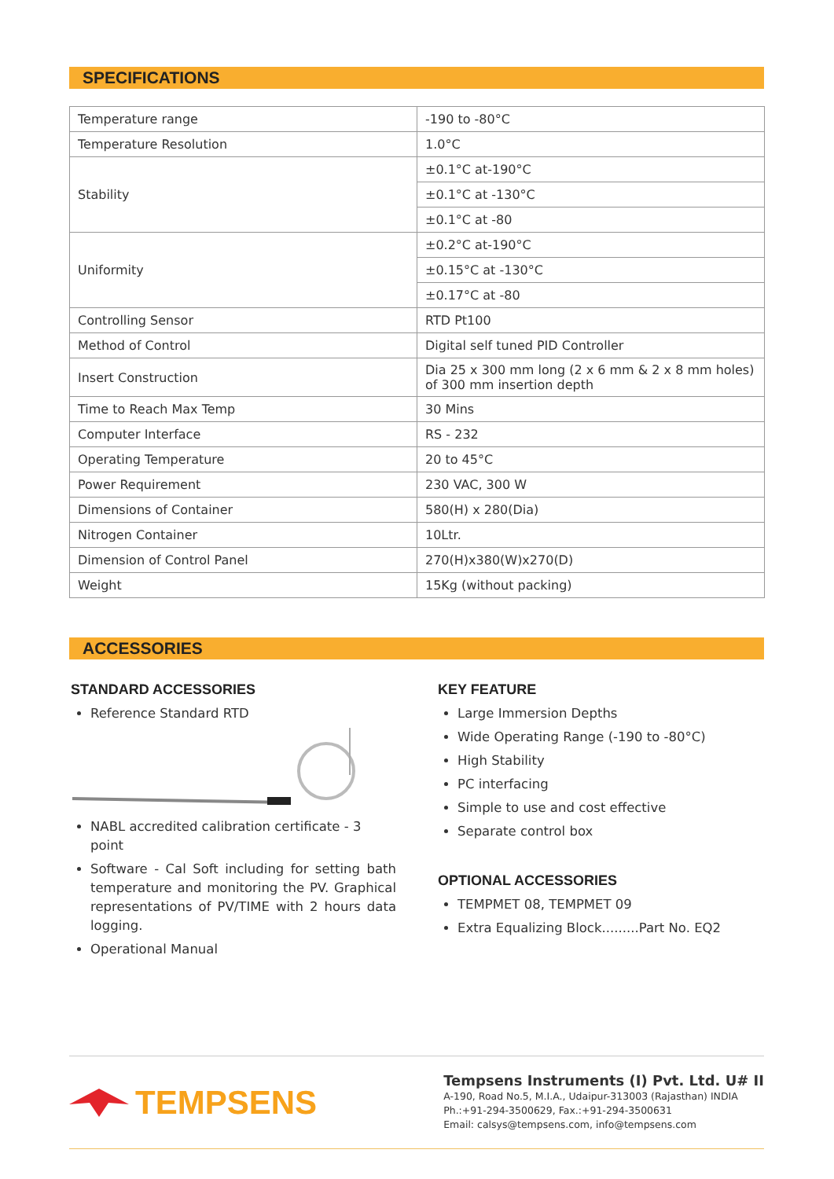SPECIFICATIONS
| Temperature range | -190 to -80°C |
| Temperature Resolution | 1.0°C |
| Stability | ±0.1°C at-190°C |
| | ±0.1°C at -130°C |
| | ±0.1°C at -80 |
| Uniformity | ±0.2°C at-190°C |
| | ±0.15°C at -130°C |
| | ±0.17°C at -80 |
| Controlling Sensor | RTD Pt100 |
| Method of Control | Digital self tuned PID Controller |
| Insert Construction | Dia 25 x 300 mm long (2 x 6 mm & 2 x 8 mm holes) of 300 mm insertion depth |
| Time to Reach Max Temp | 30 Mins |
| Computer Interface | RS - 232 |
| Operating Temperature | 20 to 45°C |
| Power Requirement | 230 VAC, 300 W |
| Dimensions of Container | 580(H) x 280(Dia) |
| Nitrogen Container | 10Ltr. |
| Dimension of Control Panel | 270(H)x380(W)x270(D) |
| Weight | 15Kg (without packing) |
ACCESSORIES
STANDARD ACCESSORIES
Reference Standard RTD
NABL accredited calibration certificate - 3 point
Software - Cal Soft including for setting bath temperature and monitoring the PV. Graphical representations of PV/TIME with 2 hours data logging.
Operational Manual
KEY FEATURE
Large Immersion Depths
Wide Operating Range (-190 to -80°C)
High Stability
PC interfacing
Simple to use and cost effective
Separate control box
OPTIONAL ACCESSORIES
TEMPMET 08, TEMPMET 09
Extra Equalizing Block.........Part No. EQ2
TEMPSENS
Tempsens Instruments (I) Pvt. Ltd. U# II
A-190, Road No.5, M.I.A., Udaipur-313003 (Rajasthan) INDIA
Ph.:+91-294-3500629, Fax.:+91-294-3500631
Email: calsys@tempsens.com, info@tempsens.com